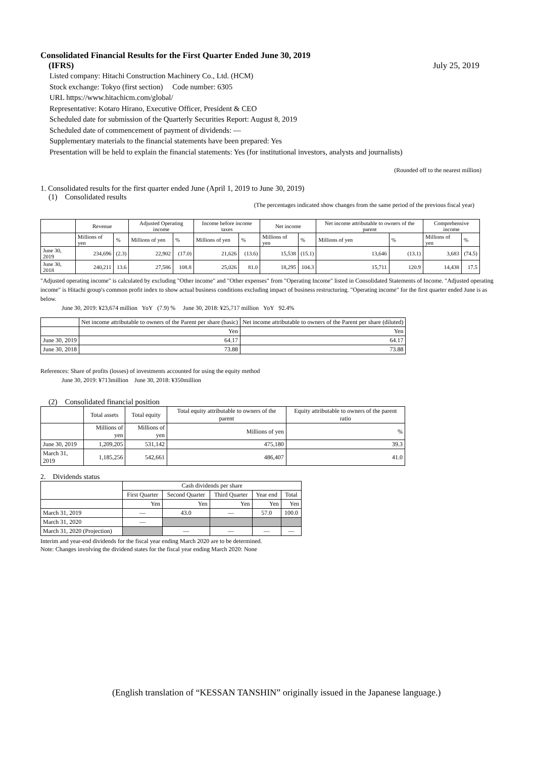Consolidated Financial Results for the First Quarter Ended June 30, 2019
(IFRS) July 25, 2019
Listed company: Hitachi Construction Machinery Co., Ltd. (HCM)
Stock exchange: Tokyo (first section) Code number: 6305
URL https://www.hitachicm.com/global/
Representative: Kotaro Hirano, Executive Officer, President & CEO
Scheduled date for submission of the Quarterly Securities Report: August 8, 2019
Scheduled date of commencement of payment of dividends: —
Supplementary materials to the financial statements have been prepared: Yes
Presentation will be held to explain the financial statements: Yes (for institutional investors, analysts and journalists)
(Rounded off to the nearest million)
1. Consolidated results for the first quarter ended June (April 1, 2019 to June 30, 2019)
(1) Consolidated results
(The percentages indicated show changes from the same period of the previous fiscal year)
| | Revenue | | Adjusted Operating income | | Income before income taxes | | Net income | | Net income attributable to owners of the parent | | Comprehensive income | |
| --- | --- | --- | --- | --- | --- | --- | --- | --- | --- | --- | --- | --- |
| | Millions of yen | % | Millions of yen | % | Millions of yen | % | Millions of yen | % | Millions of yen | % | Millions of yen | % |
| June 30, 2019 | 234,696 | (2.3) | 22,902 | (17.0) | 21,626 | (13.6) | 15,538 | (15.1) | 13,646 | (13.1) | 3,683 | (74.5) |
| June 30, 2018 | 240,211 | 13.6 | 27,586 | 108.8 | 25,026 | 81.0 | 18,295 | 104.3 | 15,711 | 120.9 | 14,438 | 17.5 |
"Adjusted operating income" is calculated by excluding "Other income" and "Other expenses" from "Operating Income" listed in Consolidated Statements of Income. "Adjusted operating income" is Hitachi group's common profit index to show actual business conditions excluding impact of business restructuring. "Operating income" for the first quarter ended June is as below.
June 30, 2019: ¥23,674 million YoY (7.9) % June 30, 2018: ¥25,717 million YoY 92.4%
| | Net income attributable to owners of the Parent per share (basic) | Net income attributable to owners of the Parent per share (diluted) |
| --- | --- | --- |
| | Yen | Yen |
| June 30, 2019 | 64.17 | 64.17 |
| June 30, 2018 | 73.88 | 73.88 |
References: Share of profits (losses) of investments accounted for using the equity method
June 30, 2019: ¥713million June 30, 2018: ¥350million
(2) Consolidated financial position
| | Total assets | Total equity | Total equity attributable to owners of the parent | Equity attributable to owners of the parent ratio |
| --- | --- | --- | --- | --- |
| | Millions of yen | Millions of yen | Millions of yen | % |
| June 30, 2019 | 1,209,205 | 531,142 | 475,180 | 39.3 |
| March 31, 2019 | 1,185,256 | 542,661 | 486,407 | 41.0 |
2. Dividends status
| | Cash dividends per share | | | | |
| --- | --- | --- | --- | --- | --- |
| | First Quarter | Second Quarter | Third Quarter | Year end | Total |
| | Yen | Yen | Yen | Yen | Yen |
| March 31, 2019 | — | 43.0 | — | 57.0 | 100.0 |
| March 31, 2020 | — | | | | |
| March 31, 2020 (Projection) | | — | — | — | — |
Interim and year-end dividends for the fiscal year ending March 2020 are to be determined.
Note: Changes involving the dividend states for the fiscal year ending March 2020: None
(English translation of “KESSAN TANSHIN” originally issued in the Japanese language.)